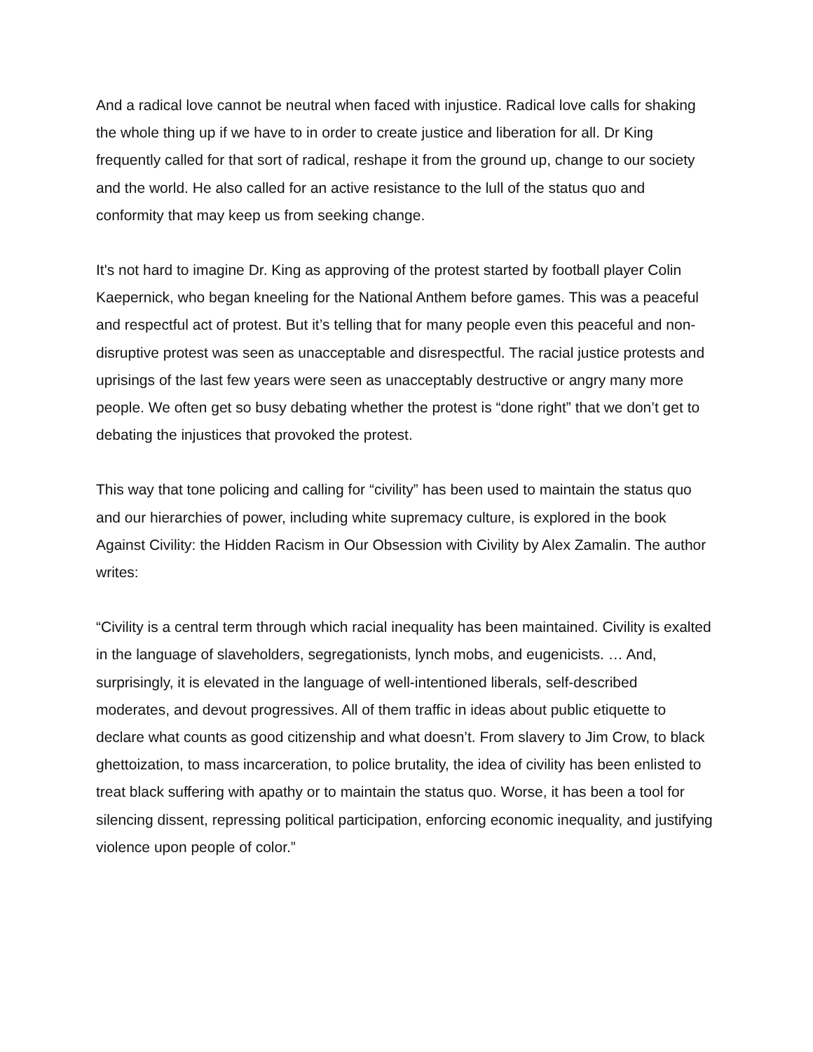And a radical love cannot be neutral when faced with injustice. Radical love calls for shaking the whole thing up if we have to in order to create justice and liberation for all. Dr King frequently called for that sort of radical, reshape it from the ground up, change to our society and the world. He also called for an active resistance to the lull of the status quo and conformity that may keep us from seeking change.
It's not hard to imagine Dr. King as approving of the protest started by football player Colin Kaepernick, who began kneeling for the National Anthem before games. This was a peaceful and respectful act of protest. But it’s telling that for many people even this peaceful and non-disruptive protest was seen as unacceptable and disrespectful. The racial justice protests and uprisings of the last few years were seen as unacceptably destructive or angry many more people. We often get so busy debating whether the protest is “done right” that we don’t get to debating the injustices that provoked the protest.
This way that tone policing and calling for “civility” has been used to maintain the status quo and our hierarchies of power, including white supremacy culture, is explored in the book Against Civility: the Hidden Racism in Our Obsession with Civility by Alex Zamalin. The author writes:
“Civility is a central term through which racial inequality has been maintained. Civility is exalted in the language of slaveholders, segregationists, lynch mobs, and eugenicists. … And, surprisingly, it is elevated in the language of well-intentioned liberals, self-described moderates, and devout progressives. All of them traffic in ideas about public etiquette to declare what counts as good citizenship and what doesn’t. From slavery to Jim Crow, to black ghettoization, to mass incarceration, to police brutality, the idea of civility has been enlisted to treat black suffering with apathy or to maintain the status quo. Worse, it has been a tool for silencing dissent, repressing political participation, enforcing economic inequality, and justifying violence upon people of color.”